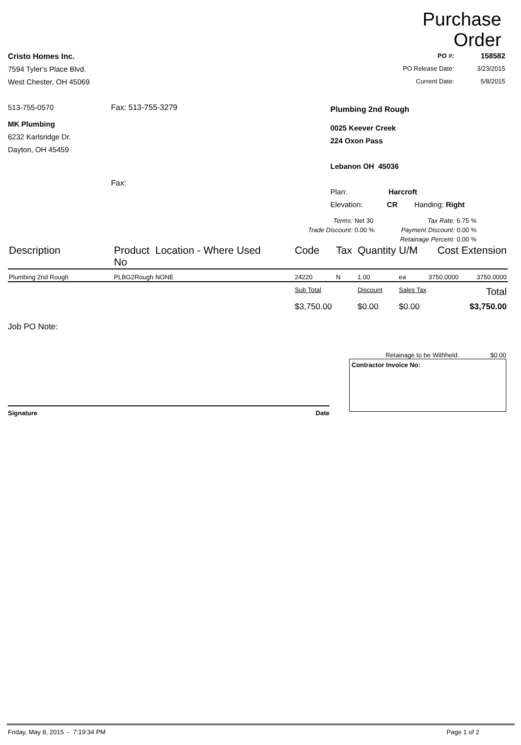Purchase
Order
Cristo Homes Inc.
7594 Tyler's Place Blvd.
West Chester, OH 45069
| PO #: | 158582 |
| PO Release Date: | 3/23/2015 |
| Current Date: | 5/8/2015 |
513-755-0570 Fax: 513-755-3279
MK Plumbing
6232 Karlsridge Dr.
Dayton, OH 45459
Fax:
Plumbing 2nd Rough
0025 Keever Creek
224 Oxon Pass
Lebanon OH 45036
Plan: Harcroft
Elevation: CR Handing: Right
| Terms: | Net 30 | Tax Rate: | 6.75 % |
| Trade Discount: | 0.00 % | Payment Discount: | 0.00 % |
| | | Retainage Percent: | 0.00 % |
| Description | Product No | Location - Where Used | Code | Tax | Quantity | U/M | Cost | Extension |
| --- | --- | --- | --- | --- | --- | --- | --- | --- |
| Plumbing 2nd Rough | PLBG2Rough | NONE | 24220 | N | 1.00 | ea | 3750.0000 | 3750.0000 |
| | | | Sub Total | | Discount | Sales Tax | | Total |
| | | | $3,750.00 | | $0.00 | $0.00 | | $3,750.00 |
Job PO Note:
Signature Date
Retainage to be Withheld: $0.00
Contractor Invoice No:
Friday, May 8, 2015 - 7:19:34 PM Page 1 of 2